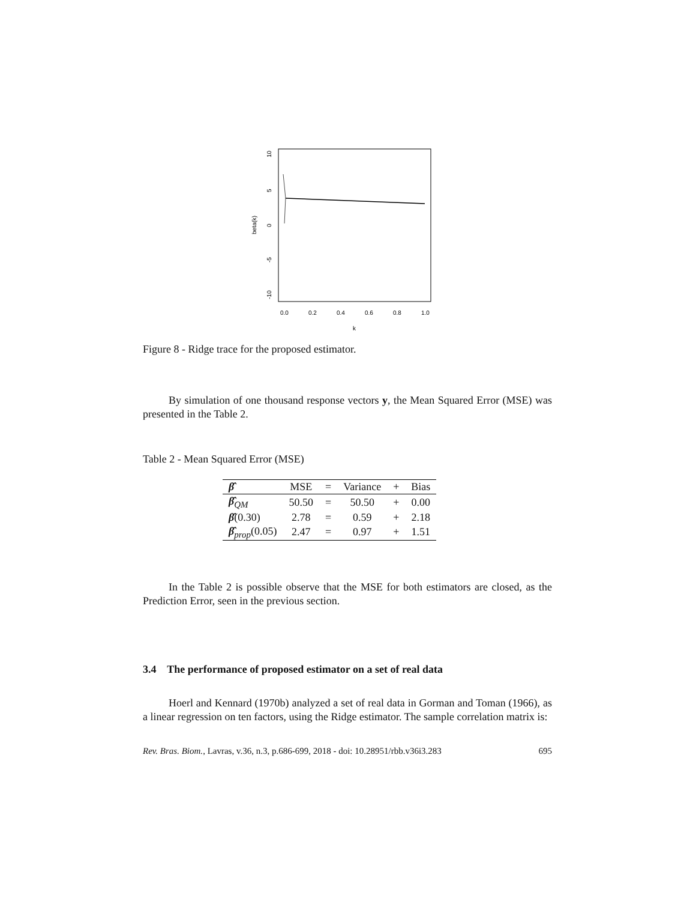beta(k)
10
5
0
-5
-10
0.0
0.2
0.4
0.6
0.8
1.0
k
Figure 8 - Ridge trace for the proposed estimator.
By simulation of one thousand response vectors y, the Mean Squared Error (MSE) was presented in the Table 2.
Table 2 - Mean Squared Error (MSE)
| β̂ | MSE | = | Variance | + | Bias |
| --- | --- | --- | --- | --- | --- |
| β̂<sub>QM</sub> | 50.50 | = | 50.50 | + | 0.00 |
| β̂ (0.30) | 2.78 | = | 0.59 | + | 2.18 |
| β̂<sub>prop</sub>(0.05) | 2.47 | = | 0.97 | + | 1.51 |
In the Table 2 is possible observe that the MSE for both estimators are closed, as the Prediction Error, seen in the previous section.
3.4 The performance of proposed estimator on a set of real data
Hoerl and Kennard (1970b) analyzed a set of real data in Gorman and Toman (1966), as a linear regression on ten factors, using the Ridge estimator. The sample correlation matrix is:
Rev. Bras. Biom., Lavras, v.36, n.3, p.686-699, 2018 - doi: 10.28951/rbb.v36i3.283 695